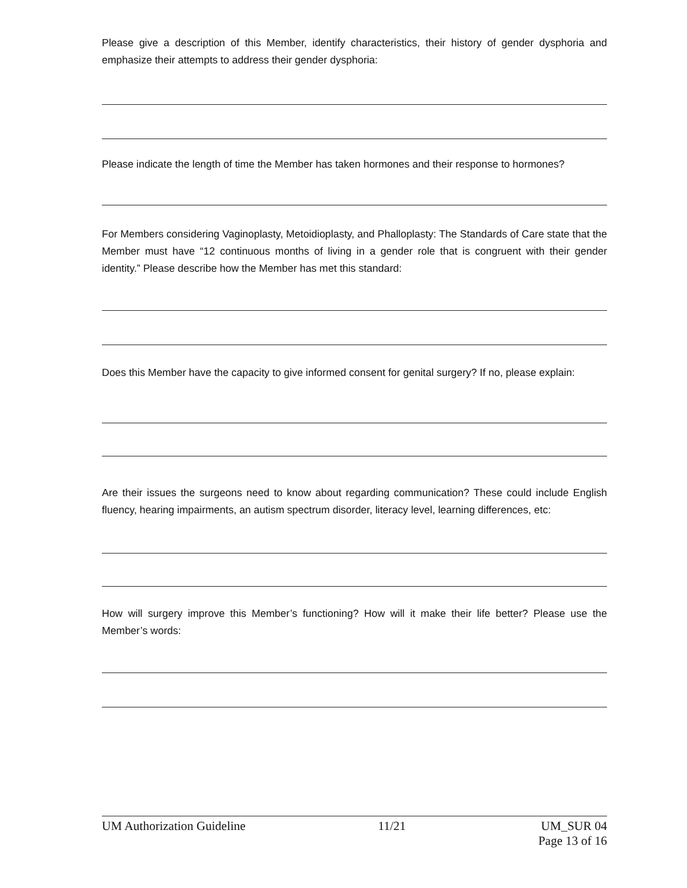Please give a description of this Member, identify characteristics, their history of gender dysphoria and emphasize their attempts to address their gender dysphoria:
Please indicate the length of time the Member has taken hormones and their response to hormones?
For Members considering Vaginoplasty, Metoidioplasty, and Phalloplasty: The Standards of Care state that the Member must have “12 continuous months of living in a gender role that is congruent with their gender identity.” Please describe how the Member has met this standard:
Does this Member have the capacity to give informed consent for genital surgery? If no, please explain:
Are their issues the surgeons need to know about regarding communication? These could include English fluency, hearing impairments, an autism spectrum disorder, literacy level, learning differences, etc:
How will surgery improve this Member’s functioning? How will it make their life better? Please use the Member’s words:
UM Authorization Guideline 11/21 UM_SUR 04
Page 13 of 16